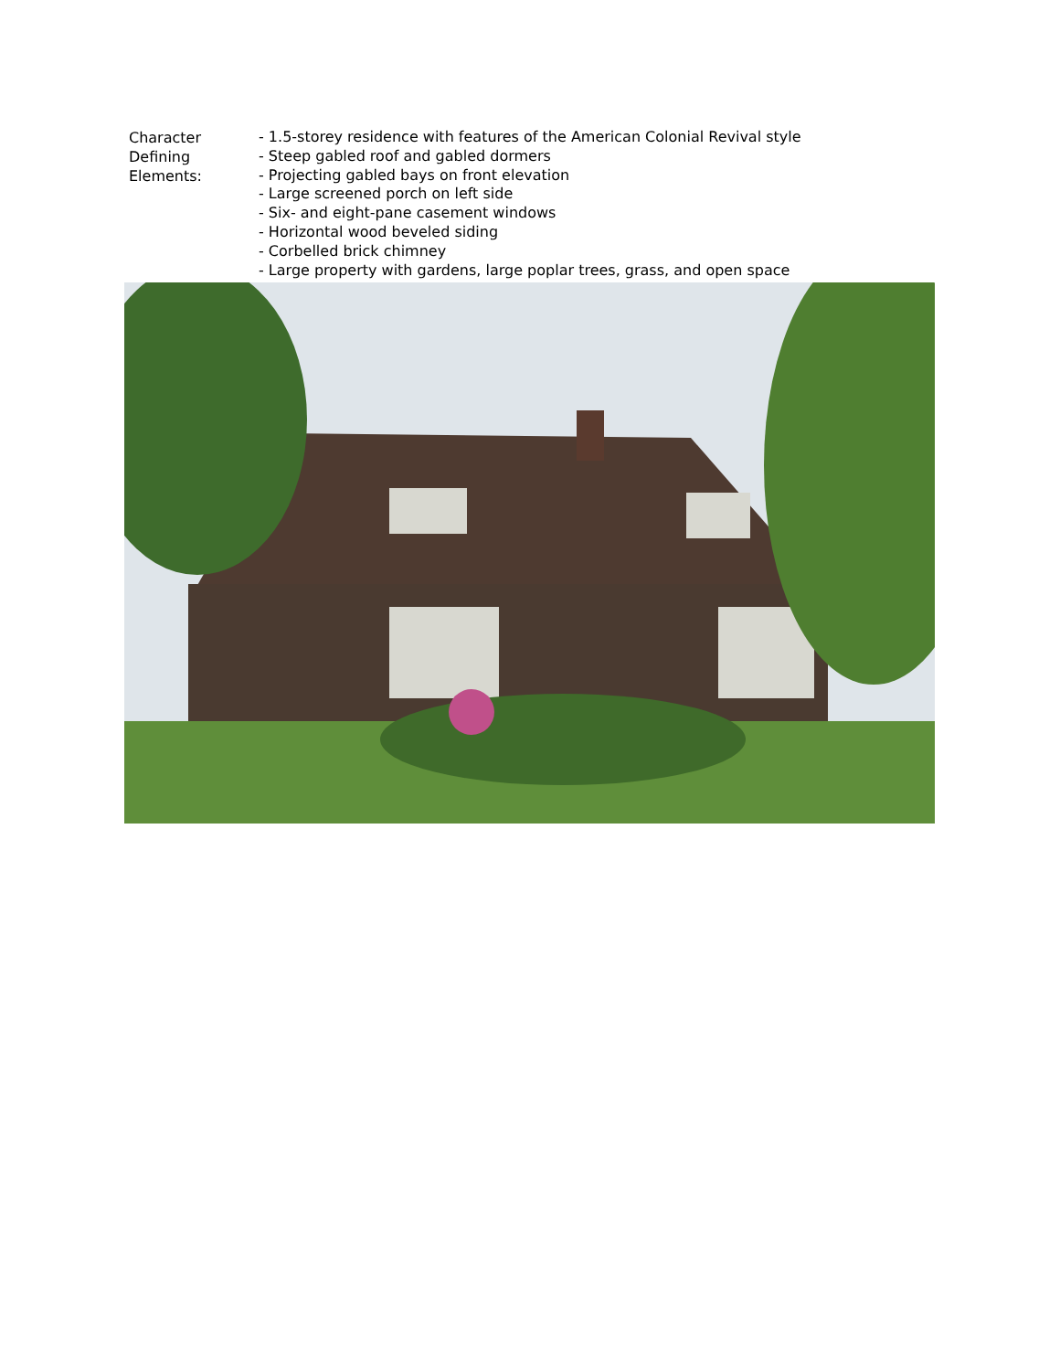Character
Defining
Elements:
- 1.5-storey residence with features of the American Colonial Revival style
- Steep gabled roof and gabled dormers
- Projecting gabled bays on front elevation
- Large screened porch on left side
- Six- and eight-pane casement windows
- Horizontal wood beveled siding
- Corbelled brick chimney
- Large property with gardens, large poplar trees, grass, and open space